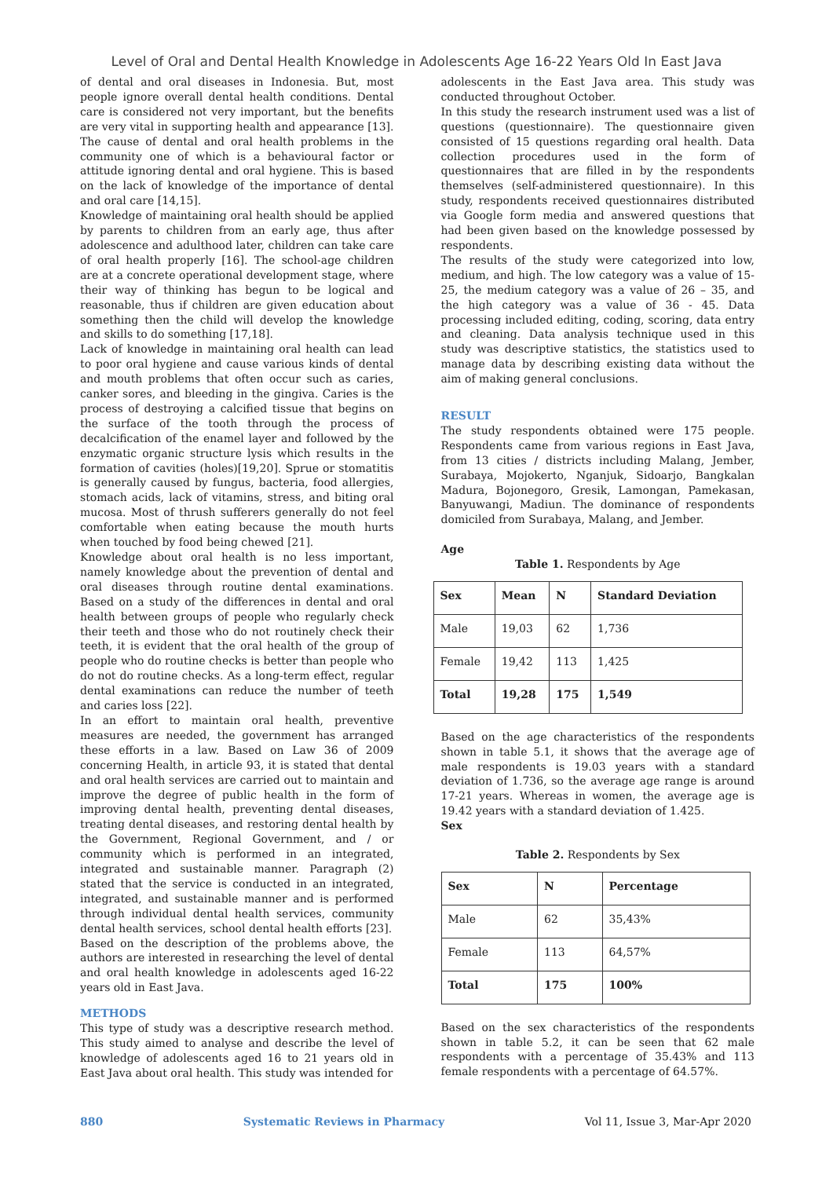Level of Oral and Dental Health Knowledge in Adolescents Age 16-22 Years Old In East Java
of dental and oral diseases in Indonesia. But, most people ignore overall dental health conditions. Dental care is considered not very important, but the benefits are very vital in supporting health and appearance [13]. The cause of dental and oral health problems in the community one of which is a behavioural factor or attitude ignoring dental and oral hygiene. This is based on the lack of knowledge of the importance of dental and oral care [14,15].
Knowledge of maintaining oral health should be applied by parents to children from an early age, thus after adolescence and adulthood later, children can take care of oral health properly [16]. The school-age children are at a concrete operational development stage, where their way of thinking has begun to be logical and reasonable, thus if children are given education about something then the child will develop the knowledge and skills to do something [17,18].
Lack of knowledge in maintaining oral health can lead to poor oral hygiene and cause various kinds of dental and mouth problems that often occur such as caries, canker sores, and bleeding in the gingiva. Caries is the process of destroying a calcified tissue that begins on the surface of the tooth through the process of decalcification of the enamel layer and followed by the enzymatic organic structure lysis which results in the formation of cavities (holes)[19,20]. Sprue or stomatitis is generally caused by fungus, bacteria, food allergies, stomach acids, lack of vitamins, stress, and biting oral mucosa. Most of thrush sufferers generally do not feel comfortable when eating because the mouth hurts when touched by food being chewed [21].
Knowledge about oral health is no less important, namely knowledge about the prevention of dental and oral diseases through routine dental examinations. Based on a study of the differences in dental and oral health between groups of people who regularly check their teeth and those who do not routinely check their teeth, it is evident that the oral health of the group of people who do routine checks is better than people who do not do routine checks. As a long-term effect, regular dental examinations can reduce the number of teeth and caries loss [22].
In an effort to maintain oral health, preventive measures are needed, the government has arranged these efforts in a law. Based on Law 36 of 2009 concerning Health, in article 93, it is stated that dental and oral health services are carried out to maintain and improve the degree of public health in the form of improving dental health, preventing dental diseases, treating dental diseases, and restoring dental health by the Government, Regional Government, and / or community which is performed in an integrated, integrated and sustainable manner. Paragraph (2) stated that the service is conducted in an integrated, integrated, and sustainable manner and is performed through individual dental health services, community dental health services, school dental health efforts [23].
Based on the description of the problems above, the authors are interested in researching the level of dental and oral health knowledge in adolescents aged 16-22 years old in East Java.
METHODS
This type of study was a descriptive research method. This study aimed to analyse and describe the level of knowledge of adolescents aged 16 to 21 years old in East Java about oral health. This study was intended for
adolescents in the East Java area. This study was conducted throughout October.
In this study the research instrument used was a list of questions (questionnaire). The questionnaire given consisted of 15 questions regarding oral health. Data collection procedures used in the form of questionnaires that are filled in by the respondents themselves (self-administered questionnaire). In this study, respondents received questionnaires distributed via Google form media and answered questions that had been given based on the knowledge possessed by respondents.
The results of the study were categorized into low, medium, and high. The low category was a value of 15-25, the medium category was a value of 26 – 35, and the high category was a value of 36 - 45. Data processing included editing, coding, scoring, data entry and cleaning. Data analysis technique used in this study was descriptive statistics, the statistics used to manage data by describing existing data without the aim of making general conclusions.
RESULT
The study respondents obtained were 175 people. Respondents came from various regions in East Java, from 13 cities / districts including Malang, Jember, Surabaya, Mojokerto, Nganjuk, Sidoarjo, Bangkalan Madura, Bojonegoro, Gresik, Lamongan, Pamekasan, Banyuwangi, Madiun. The dominance of respondents domiciled from Surabaya, Malang, and Jember.
Age
Table 1. Respondents by Age
| Sex | Mean | N | Standard Deviation |
| --- | --- | --- | --- |
| Male | 19,03 | 62 | 1,736 |
| Female | 19,42 | 113 | 1,425 |
| Total | 19,28 | 175 | 1,549 |
Based on the age characteristics of the respondents shown in table 5.1, it shows that the average age of male respondents is 19.03 years with a standard deviation of 1.736, so the average age range is around 17-21 years. Whereas in women, the average age is 19.42 years with a standard deviation of 1.425.
Sex
Table 2. Respondents by Sex
| Sex | N | Percentage |
| --- | --- | --- |
| Male | 62 | 35,43% |
| Female | 113 | 64,57% |
| Total | 175 | 100% |
Based on the sex characteristics of the respondents shown in table 5.2, it can be seen that 62 male respondents with a percentage of 35.43% and 113 female respondents with a percentage of 64.57%.
880 Systematic Reviews in Pharmacy Vol 11, Issue 3, Mar-Apr 2020